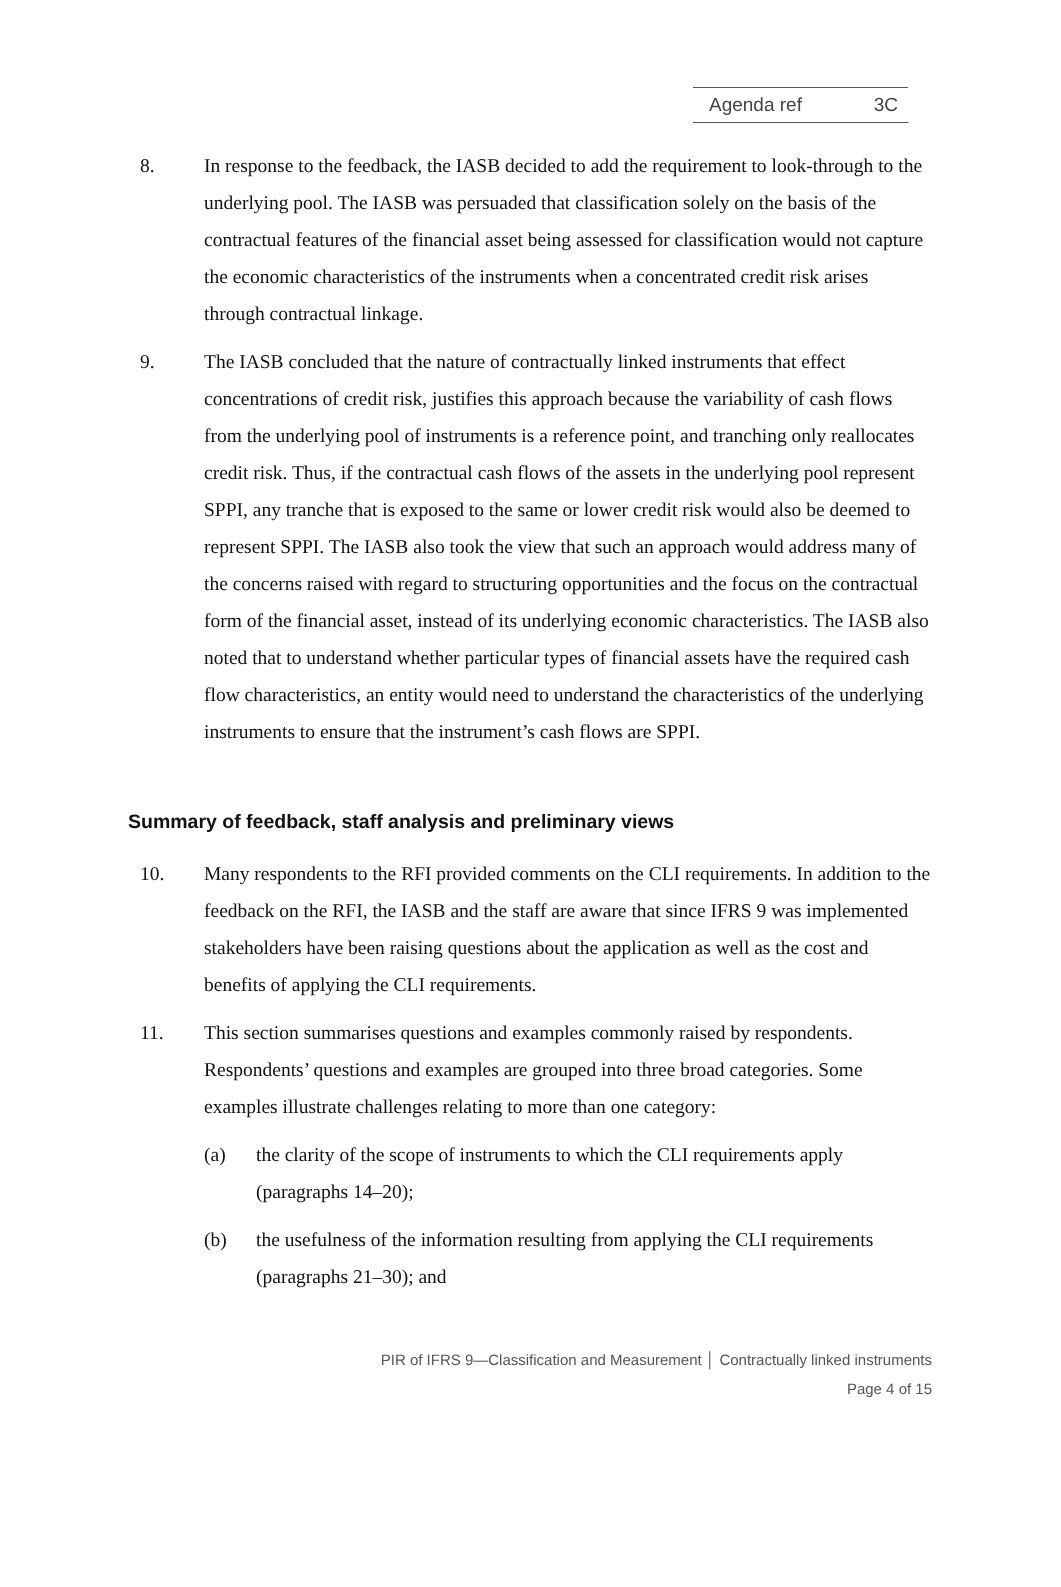Agenda ref 3C
8. In response to the feedback, the IASB decided to add the requirement to look-through to the underlying pool. The IASB was persuaded that classification solely on the basis of the contractual features of the financial asset being assessed for classification would not capture the economic characteristics of the instruments when a concentrated credit risk arises through contractual linkage.
9. The IASB concluded that the nature of contractually linked instruments that effect concentrations of credit risk, justifies this approach because the variability of cash flows from the underlying pool of instruments is a reference point, and tranching only reallocates credit risk. Thus, if the contractual cash flows of the assets in the underlying pool represent SPPI, any tranche that is exposed to the same or lower credit risk would also be deemed to represent SPPI. The IASB also took the view that such an approach would address many of the concerns raised with regard to structuring opportunities and the focus on the contractual form of the financial asset, instead of its underlying economic characteristics. The IASB also noted that to understand whether particular types of financial assets have the required cash flow characteristics, an entity would need to understand the characteristics of the underlying instruments to ensure that the instrument’s cash flows are SPPI.
Summary of feedback, staff analysis and preliminary views
10. Many respondents to the RFI provided comments on the CLI requirements. In addition to the feedback on the RFI, the IASB and the staff are aware that since IFRS 9 was implemented stakeholders have been raising questions about the application as well as the cost and benefits of applying the CLI requirements.
11. This section summarises questions and examples commonly raised by respondents. Respondents’ questions and examples are grouped into three broad categories. Some examples illustrate challenges relating to more than one category:
(a) the clarity of the scope of instruments to which the CLI requirements apply (paragraphs 14–20);
(b) the usefulness of the information resulting from applying the CLI requirements (paragraphs 21–30); and
PIR of IFRS 9—Classification and Measurement │ Contractually linked instruments
Page 4 of 15